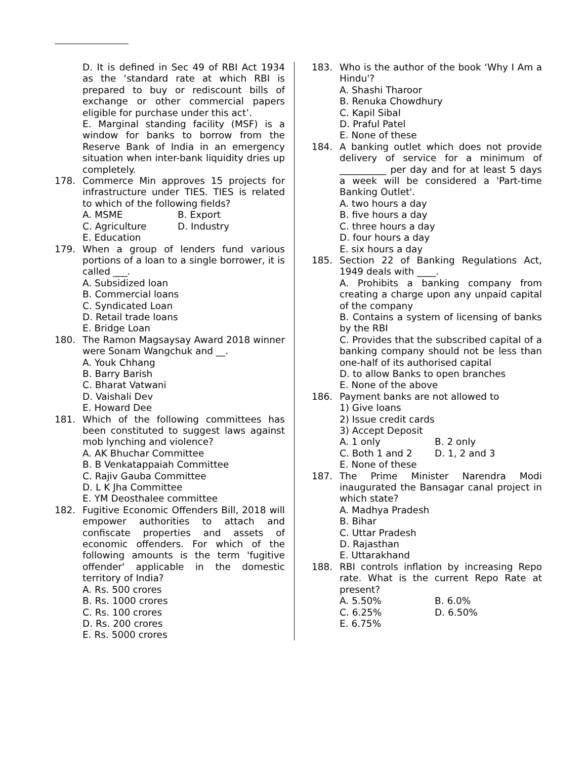D. It is defined in Sec 49 of RBI Act 1934 as the ‘standard rate at which RBI is prepared to buy or rediscount bills of exchange or other commercial papers eligible for purchase under this act’.
E. Marginal standing facility (MSF) is a window for banks to borrow from the Reserve Bank of India in an emergency situation when inter-bank liquidity dries up completely.
178. Commerce Min approves 15 projects for infrastructure under TIES. TIES is related to which of the following fields?
A. MSME B. Export
C. Agriculture D. Industry
E. Education
179. When a group of lenders fund various portions of a loan to a single borrower, it is called ___.
A. Subsidized loan
B. Commercial loans
C. Syndicated Loan
D. Retail trade loans
E. Bridge Loan
180. The Ramon Magsaysay Award 2018 winner were Sonam Wangchuk and __.
A. Youk Chhang
B. Barry Barish
C. Bharat Vatwani
D. Vaishali Dev
E. Howard Dee
181. Which of the following committees has been constituted to suggest laws against mob lynching and violence?
A. AK Bhuchar Committee
B. B Venkatappaiah Committee
C. Rajiv Gauba Committee
D. L K Jha Committee
E. YM Deosthalee committee
182. Fugitive Economic Offenders Bill, 2018 will empower authorities to attach and confiscate properties and assets of economic offenders. For which of the following amounts is the term 'fugitive offender' applicable in the domestic territory of India?
A. Rs. 500 crores
B. Rs. 1000 crores
C. Rs. 100 crores
D. Rs. 200 crores
E. Rs. 5000 crores
183. Who is the author of the book ‘Why I Am a Hindu'?
A. Shashi Tharoor
B. Renuka Chowdhury
C. Kapil Sibal
D. Praful Patel
E. None of these
184. A banking outlet which does not provide delivery of service for a minimum of __________ per day and for at least 5 days a week will be considered a 'Part-time Banking Outlet'.
A. two hours a day
B. five hours a day
C. three hours a day
D. four hours a day
E. six hours a day
185. Section 22 of Banking Regulations Act, 1949 deals with ____.
A. Prohibits a banking company from creating a charge upon any unpaid capital of the company
B. Contains a system of licensing of banks by the RBI
C. Provides that the subscribed capital of a banking company should not be less than one-half of its authorised capital
D. to allow Banks to open branches
E. None of the above
186. Payment banks are not allowed to
1) Give loans
2) Issue credit cards
3) Accept Deposit
A. 1 only B. 2 only
C. Both 1 and 2 D. 1, 2 and 3
E. None of these
187. The Prime Minister Narendra Modi inaugurated the Bansagar canal project in which state?
A. Madhya Pradesh
B. Bihar
C. Uttar Pradesh
D. Rajasthan
E. Uttarakhand
188. RBI controls inflation by increasing Repo rate. What is the current Repo Rate at present?
A. 5.50% B. 6.0%
C. 6.25% D. 6.50%
E. 6.75%